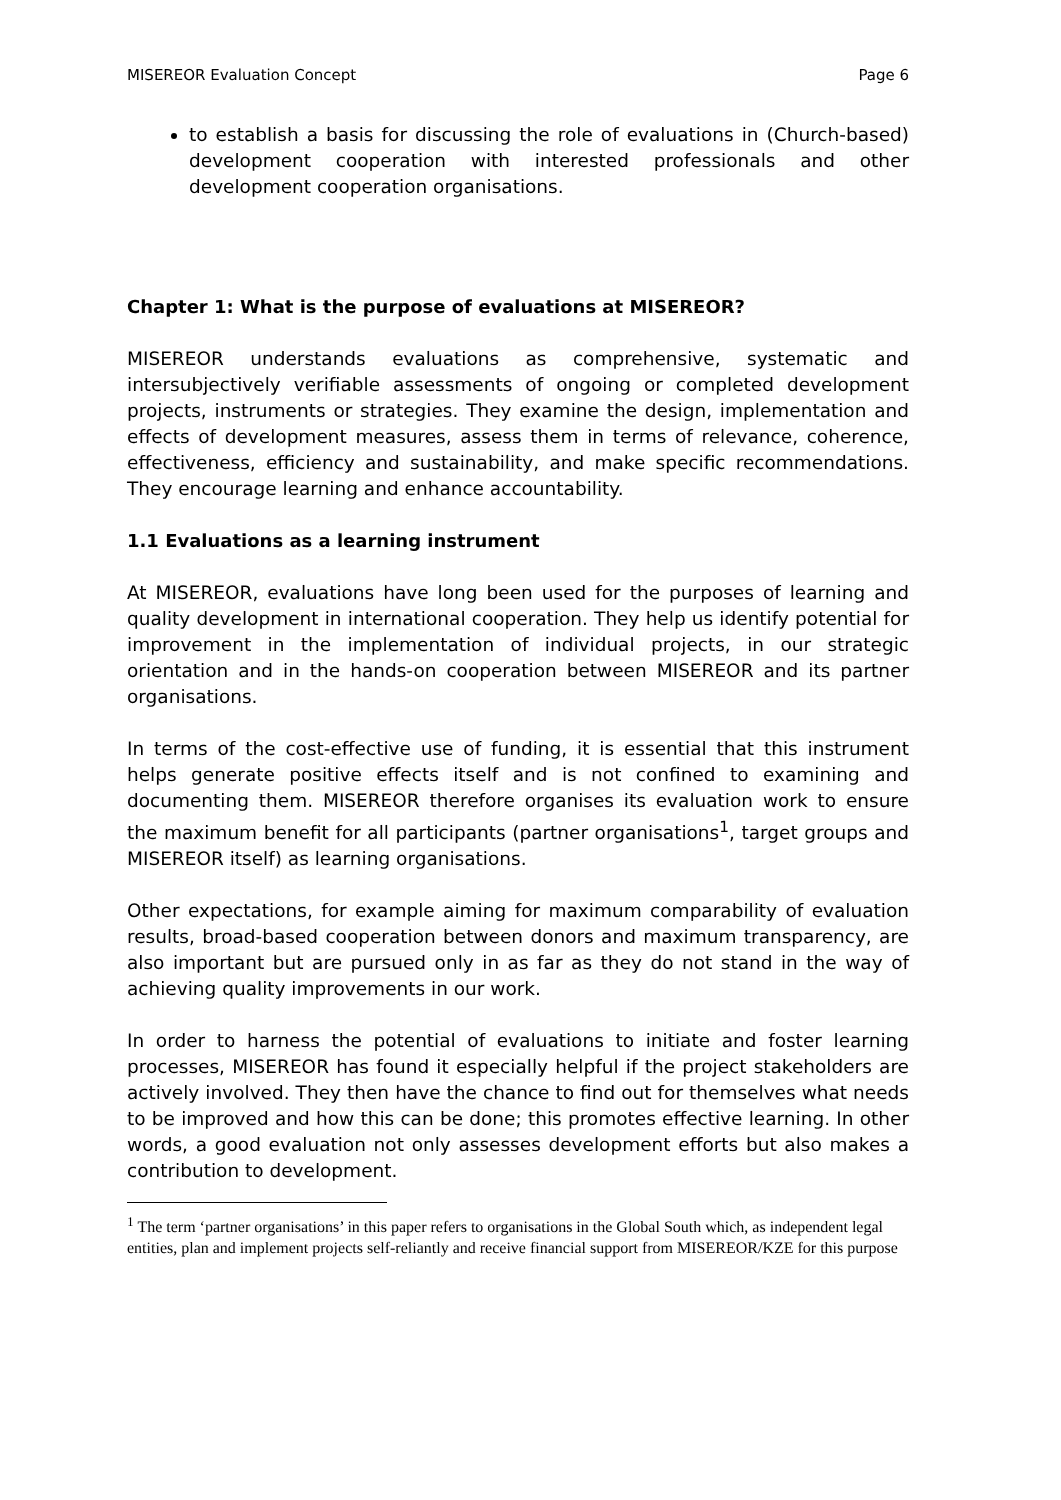MISEREOR Evaluation Concept Page 6
to establish a basis for discussing the role of evaluations in (Church-based) development cooperation with interested professionals and other development cooperation organisations.
Chapter 1: What is the purpose of evaluations at MISEREOR?
MISEREOR understands evaluations as comprehensive, systematic and intersubjectively verifiable assessments of ongoing or completed development projects, instruments or strategies. They examine the design, implementation and effects of development measures, assess them in terms of relevance, coherence, effectiveness, efficiency and sustainability, and make specific recommendations. They encourage learning and enhance accountability.
1.1 Evaluations as a learning instrument
At MISEREOR, evaluations have long been used for the purposes of learning and quality development in international cooperation. They help us identify potential for improvement in the implementation of individual projects, in our strategic orientation and in the hands-on cooperation between MISEREOR and its partner organisations.
In terms of the cost-effective use of funding, it is essential that this instrument helps generate positive effects itself and is not confined to examining and documenting them. MISEREOR therefore organises its evaluation work to ensure the maximum benefit for all participants (partner organisations<sup>1</sup>, target groups and MISEREOR itself) as learning organisations.
Other expectations, for example aiming for maximum comparability of evaluation results, broad-based cooperation between donors and maximum transparency, are also important but are pursued only in as far as they do not stand in the way of achieving quality improvements in our work.
In order to harness the potential of evaluations to initiate and foster learning processes, MISEREOR has found it especially helpful if the project stakeholders are actively involved. They then have the chance to find out for themselves what needs to be improved and how this can be done; this promotes effective learning. In other words, a good evaluation not only assesses development efforts but also makes a contribution to development.
<sup>1</sup> The term ‘partner organisations’ in this paper refers to organisations in the Global South which, as independent legal entities, plan and implement projects self-reliantly and receive financial support from MISEREOR/KZE for this purpose